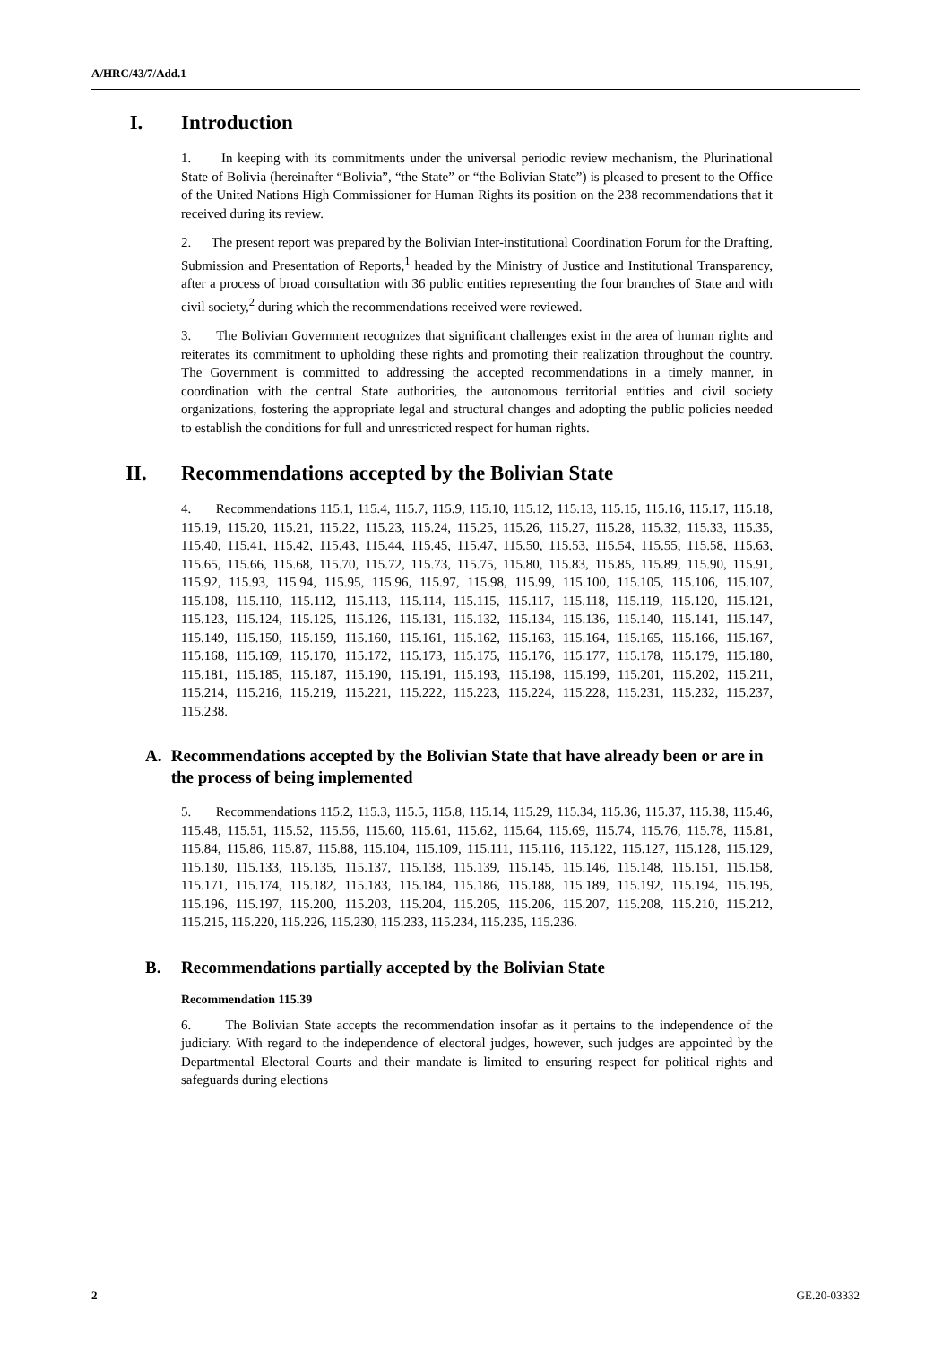A/HRC/43/7/Add.1
I. Introduction
1. In keeping with its commitments under the universal periodic review mechanism, the Plurinational State of Bolivia (hereinafter “Bolivia”, “the State” or “the Bolivian State”) is pleased to present to the Office of the United Nations High Commissioner for Human Rights its position on the 238 recommendations that it received during its review.
2. The present report was prepared by the Bolivian Inter-institutional Coordination Forum for the Drafting, Submission and Presentation of Reports,<sup>1</sup> headed by the Ministry of Justice and Institutional Transparency, after a process of broad consultation with 36 public entities representing the four branches of State and with civil society,<sup>2</sup> during which the recommendations received were reviewed.
3. The Bolivian Government recognizes that significant challenges exist in the area of human rights and reiterates its commitment to upholding these rights and promoting their realization throughout the country. The Government is committed to addressing the accepted recommendations in a timely manner, in coordination with the central State authorities, the autonomous territorial entities and civil society organizations, fostering the appropriate legal and structural changes and adopting the public policies needed to establish the conditions for full and unrestricted respect for human rights.
II. Recommendations accepted by the Bolivian State
4. Recommendations 115.1, 115.4, 115.7, 115.9, 115.10, 115.12, 115.13, 115.15, 115.16, 115.17, 115.18, 115.19, 115.20, 115.21, 115.22, 115.23, 115.24, 115.25, 115.26, 115.27, 115.28, 115.32, 115.33, 115.35, 115.40, 115.41, 115.42, 115.43, 115.44, 115.45, 115.47, 115.50, 115.53, 115.54, 115.55, 115.58, 115.63, 115.65, 115.66, 115.68, 115.70, 115.72, 115.73, 115.75, 115.80, 115.83, 115.85, 115.89, 115.90, 115.91, 115.92, 115.93, 115.94, 115.95, 115.96, 115.97, 115.98, 115.99, 115.100, 115.105, 115.106, 115.107, 115.108, 115.110, 115.112, 115.113, 115.114, 115.115, 115.117, 115.118, 115.119, 115.120, 115.121, 115.123, 115.124, 115.125, 115.126, 115.131, 115.132, 115.134, 115.136, 115.140, 115.141, 115.147, 115.149, 115.150, 115.159, 115.160, 115.161, 115.162, 115.163, 115.164, 115.165, 115.166, 115.167, 115.168, 115.169, 115.170, 115.172, 115.173, 115.175, 115.176, 115.177, 115.178, 115.179, 115.180, 115.181, 115.185, 115.187, 115.190, 115.191, 115.193, 115.198, 115.199, 115.201, 115.202, 115.211, 115.214, 115.216, 115.219, 115.221, 115.222, 115.223, 115.224, 115.228, 115.231, 115.232, 115.237, 115.238.
A. Recommendations accepted by the Bolivian State that have already been or are in the process of being implemented
5. Recommendations 115.2, 115.3, 115.5, 115.8, 115.14, 115.29, 115.34, 115.36, 115.37, 115.38, 115.46, 115.48, 115.51, 115.52, 115.56, 115.60, 115.61, 115.62, 115.64, 115.69, 115.74, 115.76, 115.78, 115.81, 115.84, 115.86, 115.87, 115.88, 115.104, 115.109, 115.111, 115.116, 115.122, 115.127, 115.128, 115.129, 115.130, 115.133, 115.135, 115.137, 115.138, 115.139, 115.145, 115.146, 115.148, 115.151, 115.158, 115.171, 115.174, 115.182, 115.183, 115.184, 115.186, 115.188, 115.189, 115.192, 115.194, 115.195, 115.196, 115.197, 115.200, 115.203, 115.204, 115.205, 115.206, 115.207, 115.208, 115.210, 115.212, 115.215, 115.220, 115.226, 115.230, 115.233, 115.234, 115.235, 115.236.
B. Recommendations partially accepted by the Bolivian State
Recommendation 115.39
6. The Bolivian State accepts the recommendation insofar as it pertains to the independence of the judiciary. With regard to the independence of electoral judges, however, such judges are appointed by the Departmental Electoral Courts and their mandate is limited to ensuring respect for political rights and safeguards during elections
2 GE.20-03332